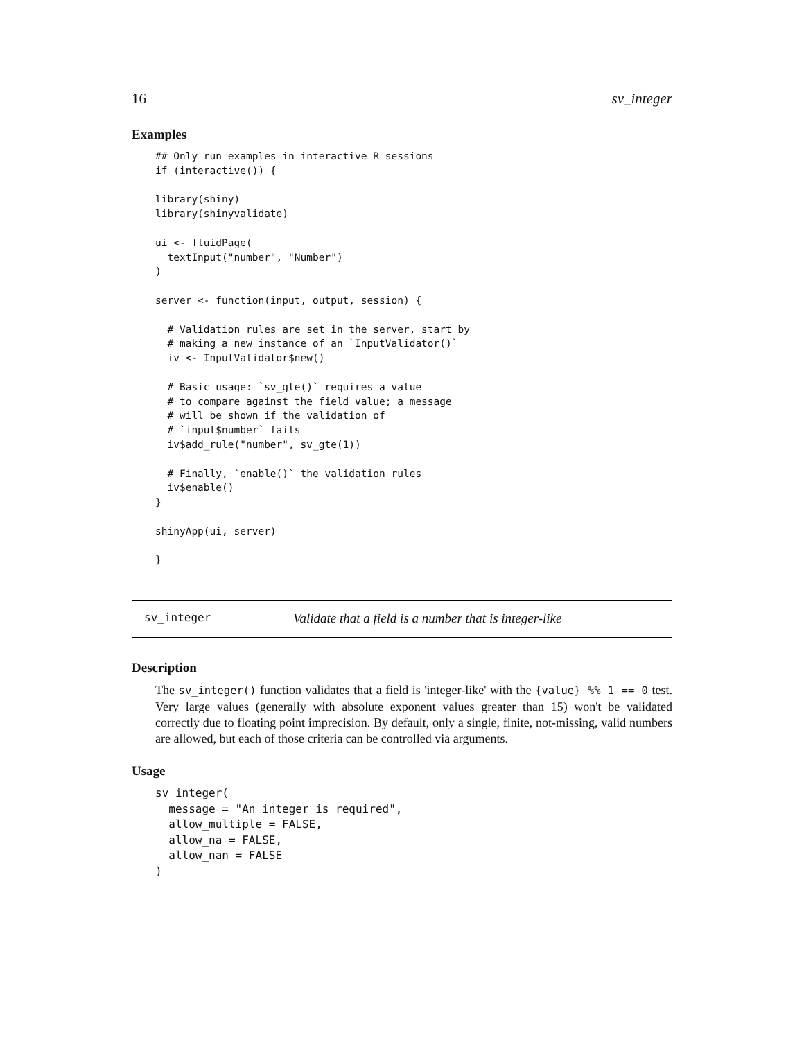16 sv_integer
Examples
## Only run examples in interactive R sessions
if (interactive()) {

library(shiny)
library(shinyvalidate)

ui <- fluidPage(
  textInput("number", "Number")
)

server <- function(input, output, session) {

  # Validation rules are set in the server, start by
  # making a new instance of an `InputValidator()`
  iv <- InputValidator$new()

  # Basic usage: `sv_gte()` requires a value
  # to compare against the field value; a message
  # will be shown if the validation of
  # `input$number` fails
  iv$add_rule("number", sv_gte(1))

  # Finally, `enable()` the validation rules
  iv$enable()
}

shinyApp(ui, server)

}
sv_integer Validate that a field is a number that is integer-like
Description
The sv_integer() function validates that a field is 'integer-like' with the {value} %% 1 == 0 test. Very large values (generally with absolute exponent values greater than 15) won't be validated correctly due to floating point imprecision. By default, only a single, finite, not-missing, valid numbers are allowed, but each of those criteria can be controlled via arguments.
Usage
sv_integer(
  message = "An integer is required",
  allow_multiple = FALSE,
  allow_na = FALSE,
  allow_nan = FALSE
)